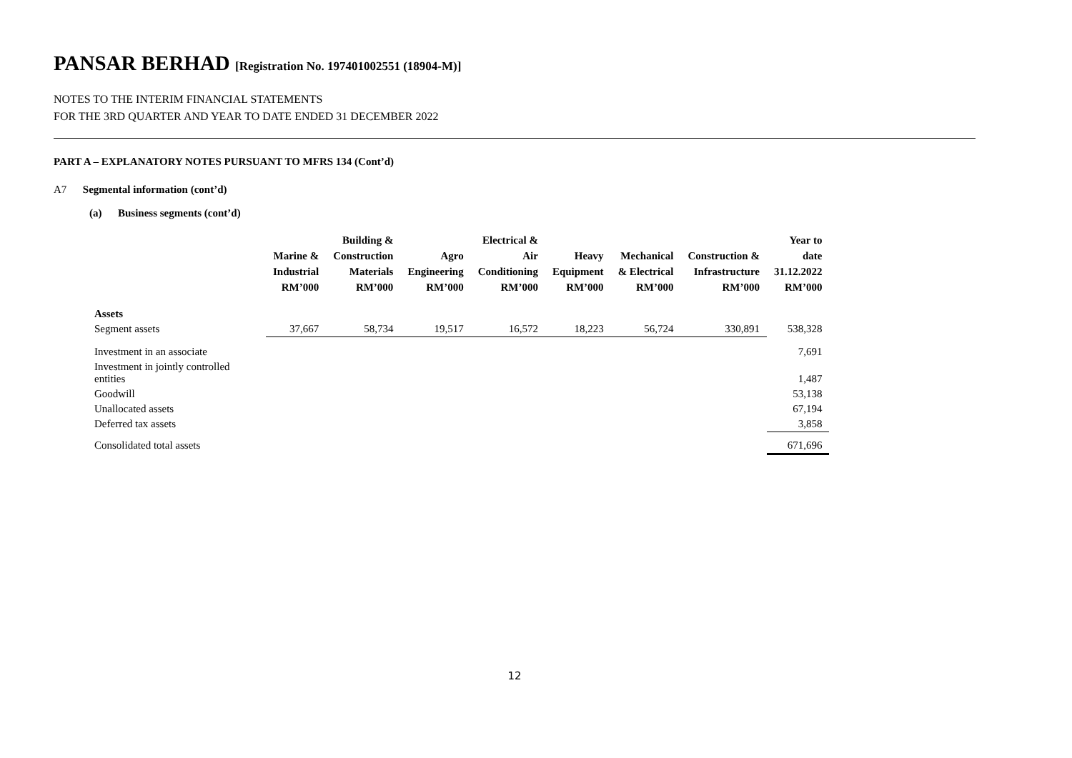PANSAR BERHAD [Registration No. 197401002551 (18904-M)]
NOTES TO THE INTERIM FINANCIAL STATEMENTS
FOR THE 3RD QUARTER AND YEAR TO DATE ENDED 31 DECEMBER 2022
PART A – EXPLANATORY NOTES PURSUANT TO MFRS 134 (Cont’d)
A7 Segmental information (cont’d)
(a) Business segments (cont’d)
| | Marine & Industrial RM’000 | Building & Construction Materials RM’000 | Agro Engineering RM’000 | Electrical & Air Conditioning RM’000 | Heavy Equipment RM’000 | Mechanical & Electrical RM’000 | Construction & Infrastructure RM’000 | Year to date 31.12.2022 RM’000 |
| --- | --- | --- | --- | --- | --- | --- | --- | --- |
| Assets | | | | | | | | |
| Segment assets | 37,667 | 58,734 | 19,517 | 16,572 | 18,223 | 56,724 | 330,891 | 538,328 |
| Investment in an associate | | | | | | | | 7,691 |
| Investment in jointly controlled entities | | | | | | | | 1,487 |
| Goodwill | | | | | | | | 53,138 |
| Unallocated assets | | | | | | | | 67,194 |
| Deferred tax assets | | | | | | | | 3,858 |
| Consolidated total assets | | | | | | | | 671,696 |
12